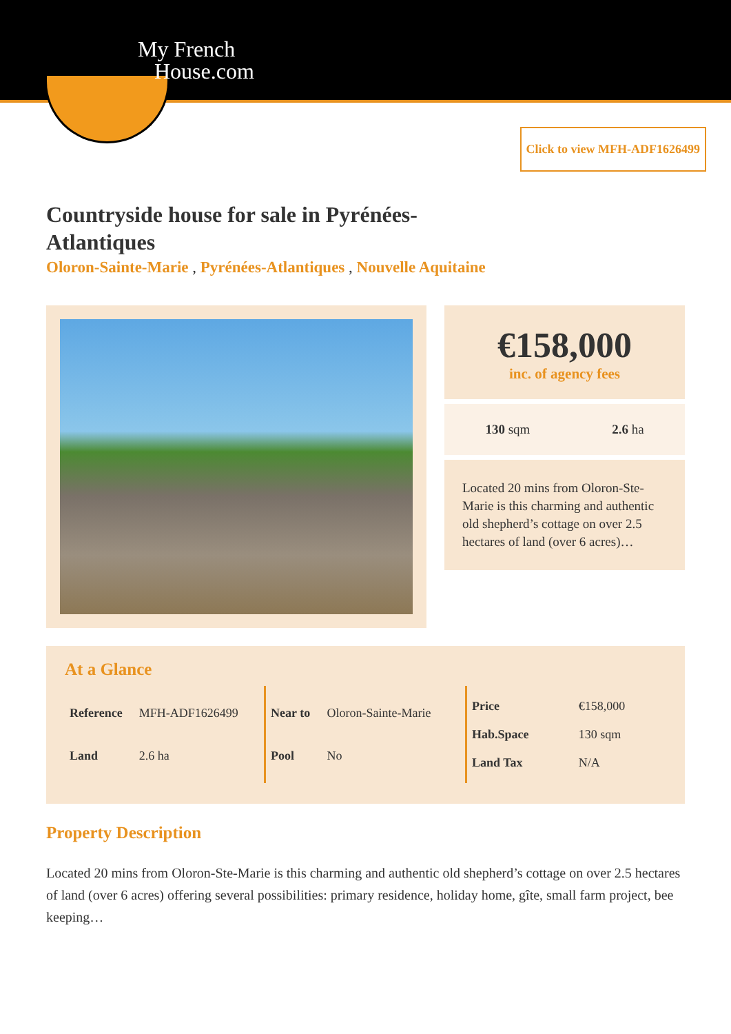My French
House.com
Click to view MFH-ADF1626499
Countryside house for sale in Pyrénées-Atlantiques
Oloron-Sainte-Marie , Pyrénées-Atlantiques , Nouvelle Aquitaine
€158,000
inc. of agency fees
130 sqm 2.6 ha
Located 20 mins from Oloron-Ste-Marie is this charming and authentic old shepherd’s cottage on over 2.5 hectares of land (over 6 acres)…
At a Glance
| Reference | MFH-ADF1626499 |
| Land | 2.6 ha |
| Near to | Oloron-Sainte-Marie |
| Pool | No |
| Price | €158,000 |
| Hab.Space | 130 sqm |
| Land Tax | N/A |
Property Description
Located 20 mins from Oloron-Ste-Marie is this charming and authentic old shepherd’s cottage on over 2.5 hectares of land (over 6 acres) offering several possibilities: primary residence, holiday home, gîte, small farm project, bee keeping…